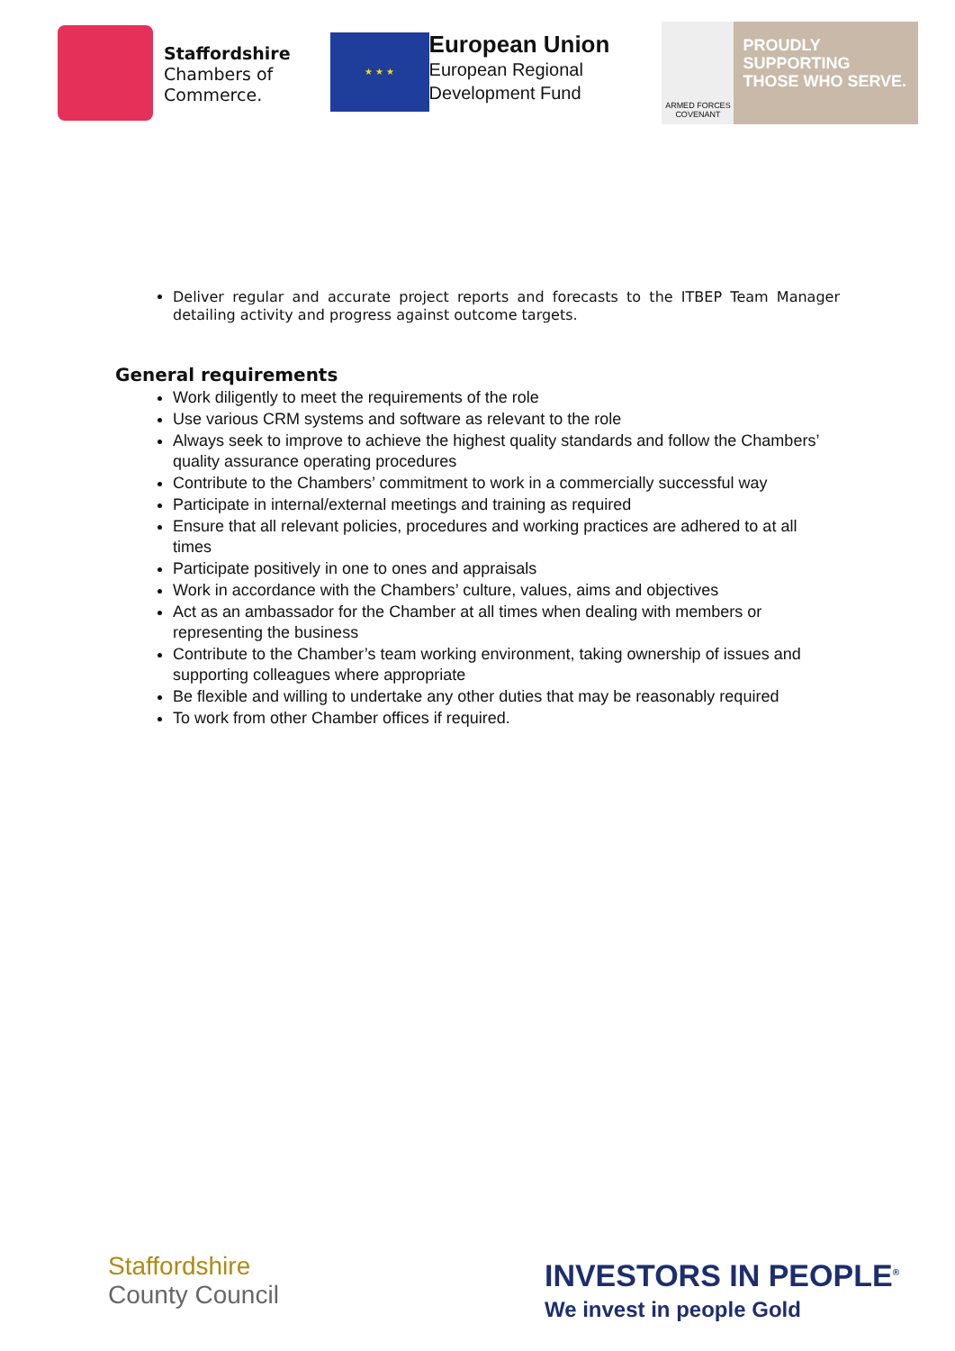Staffordshire
Chambers of
Commerce.
★ ★ ★
European Union
European Regional
Development Fund
ARMED FORCES COVENANT
PROUDLY SUPPORTING THOSE WHO SERVE.
Deliver regular and accurate project reports and forecasts to the ITBEP Team Manager detailing activity and progress against outcome targets.
General requirements
Work diligently to meet the requirements of the role
Use various CRM systems and software as relevant to the role
Always seek to improve to achieve the highest quality standards and follow the Chambers’ quality assurance operating procedures
Contribute to the Chambers’ commitment to work in a commercially successful way
Participate in internal/external meetings and training as required
Ensure that all relevant policies, procedures and working practices are adhered to at all times
Participate positively in one to ones and appraisals
Work in accordance with the Chambers’ culture, values, aims and objectives
Act as an ambassador for the Chamber at all times when dealing with members or representing the business
Contribute to the Chamber’s team working environment, taking ownership of issues and supporting colleagues where appropriate
Be flexible and willing to undertake any other duties that may be reasonably required
To work from other Chamber offices if required.
Staffordshire
County Council
INVESTORS IN PEOPLE<sup>®</sup>
We invest in people Gold